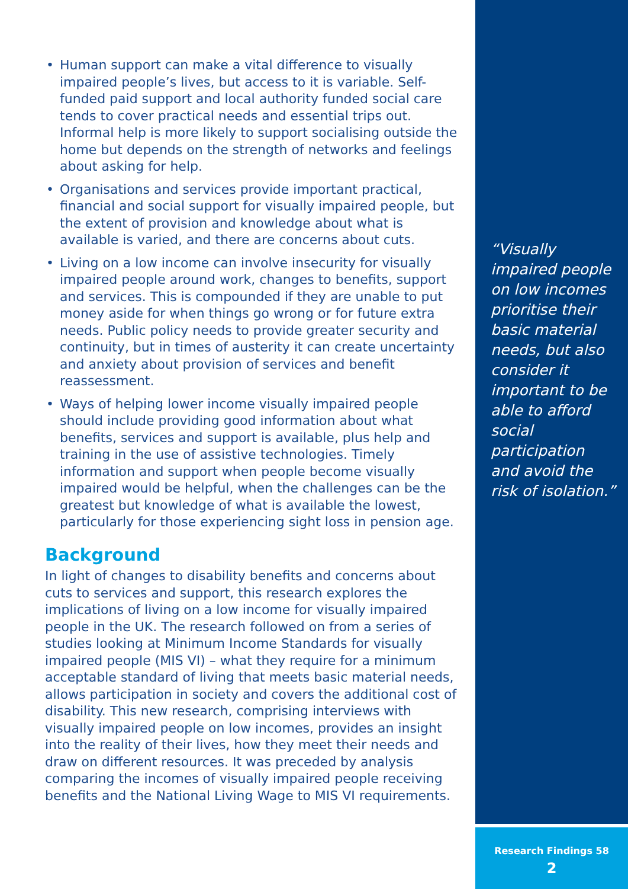• Human support can make a vital difference to visually impaired people’s lives, but access to it is variable. Self-funded paid support and local authority funded social care tends to cover practical needs and essential trips out. Informal help is more likely to support socialising outside the home but depends on the strength of networks and feelings about asking for help.
• Organisations and services provide important practical, financial and social support for visually impaired people, but the extent of provision and knowledge about what is available is varied, and there are concerns about cuts.
• Living on a low income can involve insecurity for visually impaired people around work, changes to benefits, support and services. This is compounded if they are unable to put money aside for when things go wrong or for future extra needs. Public policy needs to provide greater security and continuity, but in times of austerity it can create uncertainty and anxiety about provision of services and benefit reassessment.
• Ways of helping lower income visually impaired people should include providing good information about what benefits, services and support is available, plus help and training in the use of assistive technologies. Timely information and support when people become visually impaired would be helpful, when the challenges can be the greatest but knowledge of what is available the lowest, particularly for those experiencing sight loss in pension age.
Background
In light of changes to disability benefits and concerns about cuts to services and support, this research explores the implications of living on a low income for visually impaired people in the UK. The research followed on from a series of studies looking at Minimum Income Standards for visually impaired people (MIS VI) – what they require for a minimum acceptable standard of living that meets basic material needs, allows participation in society and covers the additional cost of disability. This new research, comprising interviews with visually impaired people on low incomes, provides an insight into the reality of their lives, how they meet their needs and draw on different resources. It was preceded by analysis comparing the incomes of visually impaired people receiving benefits and the National Living Wage to MIS VI requirements.
“Visually impaired people on low incomes prioritise their basic material needs, but also consider it important to be able to afford social participation and avoid the risk of isolation.”
Research Findings 58
2